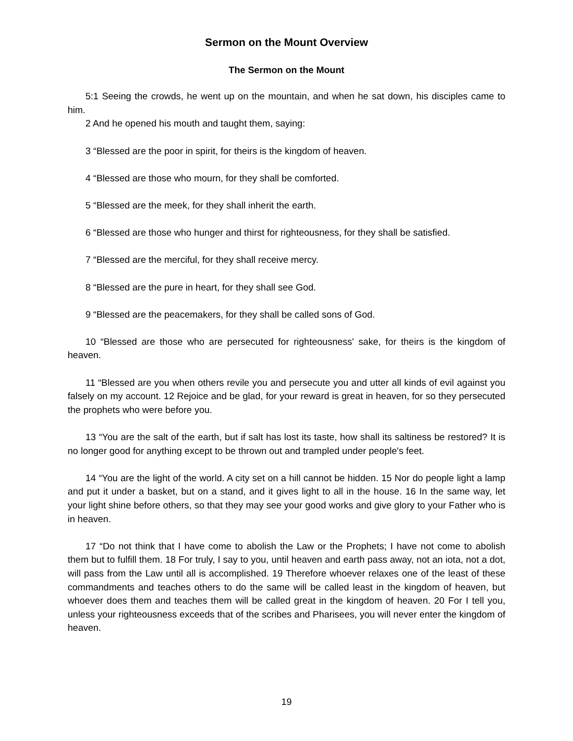Sermon on the Mount Overview
The Sermon on the Mount
5:1 Seeing the crowds, he went up on the mountain, and when he sat down, his disciples came to him.
2 And he opened his mouth and taught them, saying:
3 “Blessed are the poor in spirit, for theirs is the kingdom of heaven.
4 “Blessed are those who mourn, for they shall be comforted.
5 “Blessed are the meek, for they shall inherit the earth.
6 “Blessed are those who hunger and thirst for righteousness, for they shall be satisfied.
7 “Blessed are the merciful, for they shall receive mercy.
8 “Blessed are the pure in heart, for they shall see God.
9 “Blessed are the peacemakers, for they shall be called sons of God.
10 “Blessed are those who are persecuted for righteousness' sake, for theirs is the kingdom of heaven.
11 “Blessed are you when others revile you and persecute you and utter all kinds of evil against you falsely on my account. 12 Rejoice and be glad, for your reward is great in heaven, for so they persecuted the prophets who were before you.
13 “You are the salt of the earth, but if salt has lost its taste, how shall its saltiness be restored? It is no longer good for anything except to be thrown out and trampled under people's feet.
14 “You are the light of the world. A city set on a hill cannot be hidden. 15 Nor do people light a lamp and put it under a basket, but on a stand, and it gives light to all in the house. 16 In the same way, let your light shine before others, so that they may see your good works and give glory to your Father who is in heaven.
17 “Do not think that I have come to abolish the Law or the Prophets; I have not come to abolish them but to fulfill them. 18 For truly, I say to you, until heaven and earth pass away, not an iota, not a dot, will pass from the Law until all is accomplished. 19 Therefore whoever relaxes one of the least of these commandments and teaches others to do the same will be called least in the kingdom of heaven, but whoever does them and teaches them will be called great in the kingdom of heaven. 20 For I tell you, unless your righteousness exceeds that of the scribes and Pharisees, you will never enter the kingdom of heaven.
19